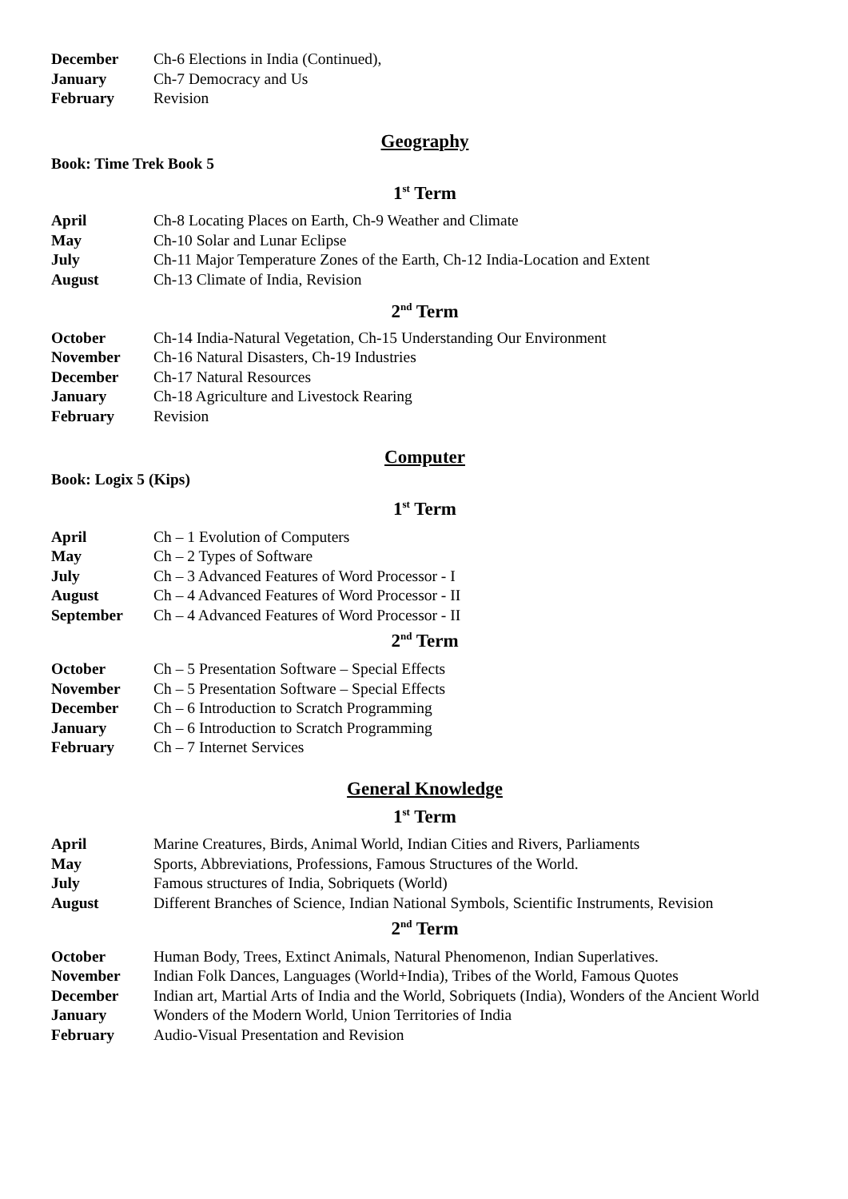December Ch-6 Elections in India (Continued),
January Ch-7 Democracy and Us
February Revision
Geography
Book: Time Trek Book 5
1<sup>st</sup> Term
April Ch-8 Locating Places on Earth, Ch-9 Weather and Climate
May Ch-10 Solar and Lunar Eclipse
July Ch-11 Major Temperature Zones of the Earth, Ch-12 India-Location and Extent
August Ch-13 Climate of India, Revision
2<sup>nd</sup> Term
October Ch-14 India-Natural Vegetation, Ch-15 Understanding Our Environment
November Ch-16 Natural Disasters, Ch-19 Industries
December Ch-17 Natural Resources
January Ch-18 Agriculture and Livestock Rearing
February Revision
Computer
Book: Logix 5 (Kips)
1<sup>st</sup> Term
April Ch – 1 Evolution of Computers
May Ch – 2 Types of Software
July Ch – 3 Advanced Features of Word Processor - I
August Ch – 4 Advanced Features of Word Processor - II
September Ch – 4 Advanced Features of Word Processor - II
2<sup>nd</sup> Term
October Ch – 5 Presentation Software – Special Effects
November Ch – 5 Presentation Software – Special Effects
December Ch – 6 Introduction to Scratch Programming
January Ch – 6 Introduction to Scratch Programming
February Ch – 7 Internet Services
General Knowledge
1<sup>st</sup> Term
April Marine Creatures, Birds, Animal World, Indian Cities and Rivers, Parliaments
May Sports, Abbreviations, Professions, Famous Structures of the World.
July Famous structures of India, Sobriquets (World)
August Different Branches of Science, Indian National Symbols, Scientific Instruments, Revision
2<sup>nd</sup> Term
October Human Body, Trees, Extinct Animals, Natural Phenomenon, Indian Superlatives.
November Indian Folk Dances, Languages (World+India), Tribes of the World, Famous Quotes
December Indian art, Martial Arts of India and the World, Sobriquets (India), Wonders of the Ancient World
January Wonders of the Modern World, Union Territories of India
February Audio-Visual Presentation and Revision